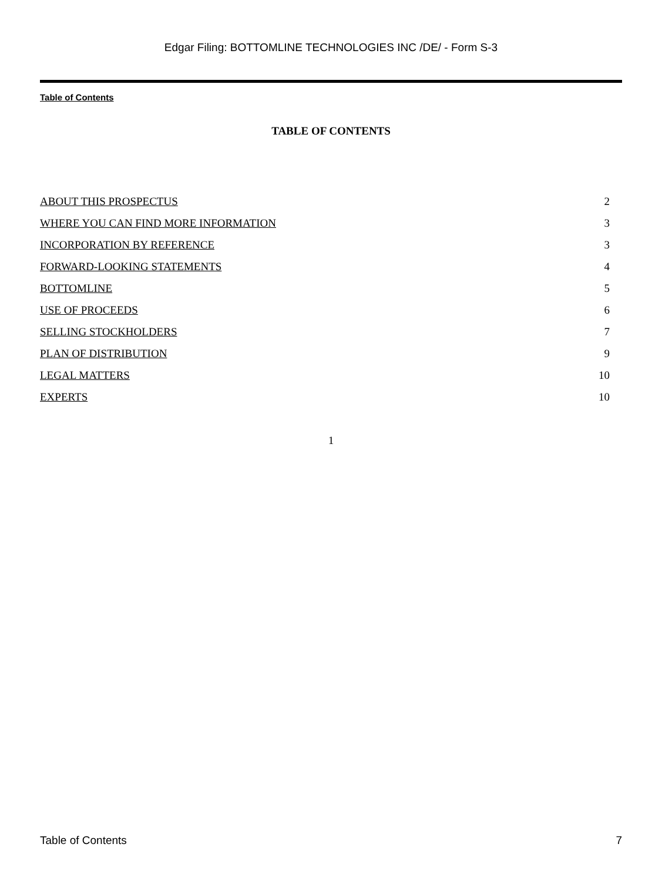Edgar Filing: BOTTOMLINE TECHNOLOGIES INC /DE/ - Form S-3
Table of Contents
TABLE OF CONTENTS
| ABOUT THIS PROSPECTUS | 2 |
| WHERE YOU CAN FIND MORE INFORMATION | 3 |
| INCORPORATION BY REFERENCE | 3 |
| FORWARD-LOOKING STATEMENTS | 4 |
| BOTTOMLINE | 5 |
| USE OF PROCEEDS | 6 |
| SELLING STOCKHOLDERS | 7 |
| PLAN OF DISTRIBUTION | 9 |
| LEGAL MATTERS | 10 |
| EXPERTS | 10 |
1
Table of Contents 7